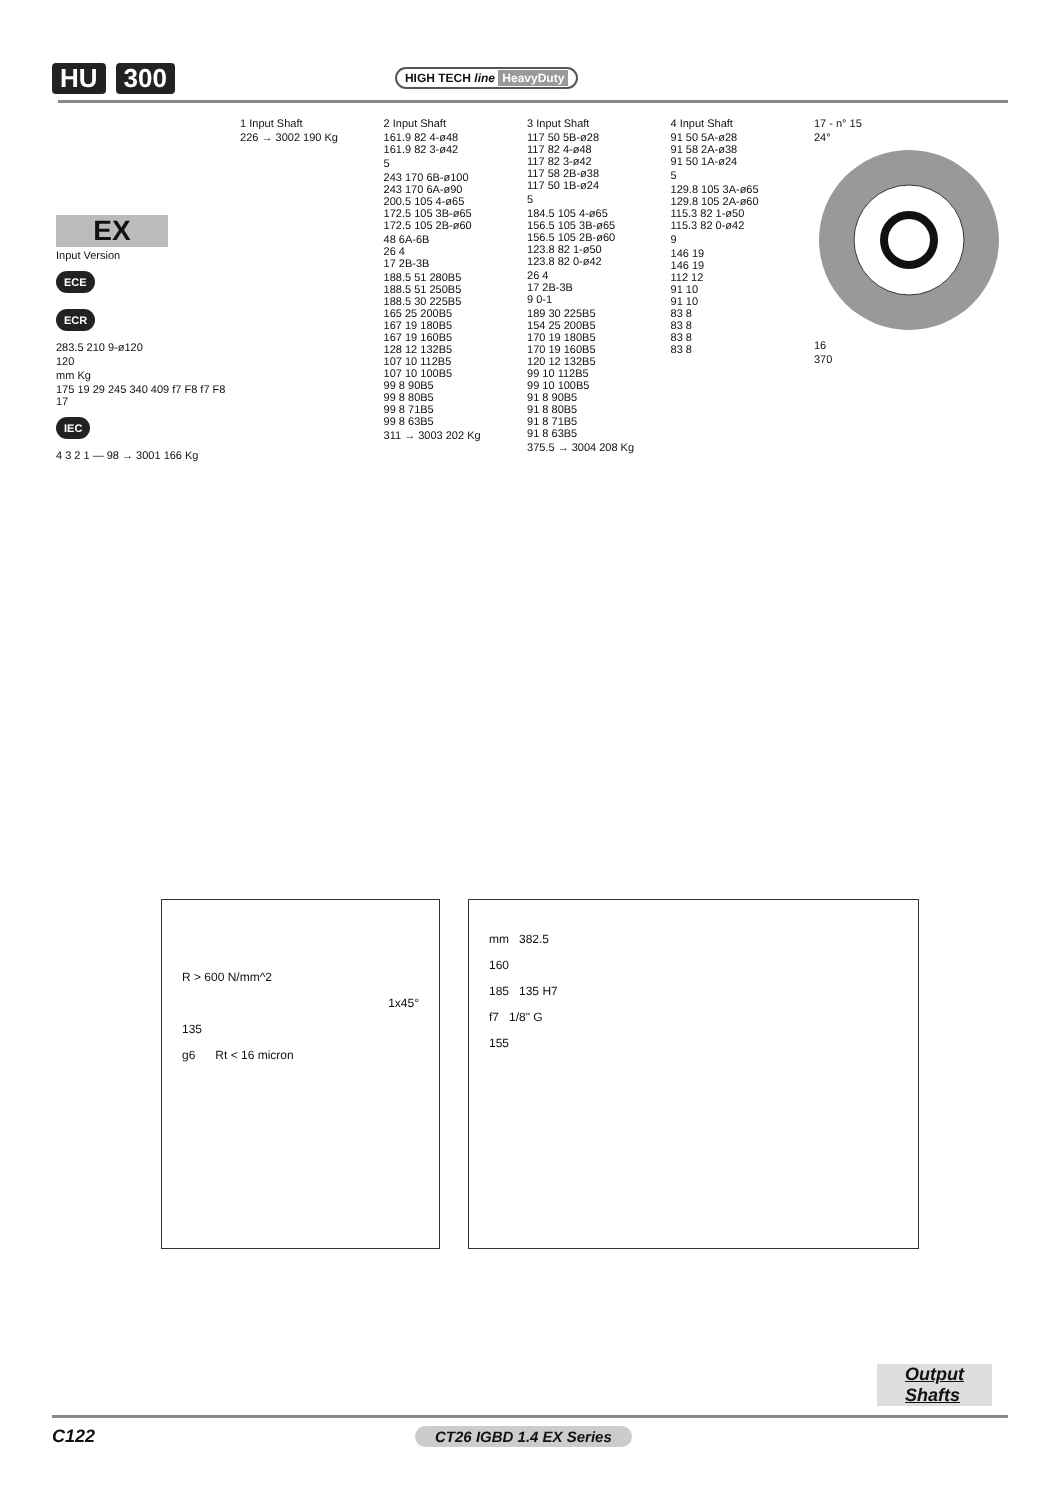HU 300 HIGH TECH line HeavyDuty
EX
Input Version
ECE
ECR
283.5 210 9-ø120
120
mm Kg
175 19 29 245 340 409 f7 F8 f7 F8 17
IEC
4 3 2 1 — 98 → 3001 166 Kg
1 Input Shaft
226 → 3002 190 Kg
2 Input Shaft
161.9 82 4-ø48
161.9 82 3-ø42
5
243 170 6B-ø100
243 170 6A-ø90
200.5 105 4-ø65
172.5 105 3B-ø65
172.5 105 2B-ø60
48 6A-6B
26 4
17 2B-3B
188.5 51 280B5
188.5 51 250B5
188.5 30 225B5
165 25 200B5
167 19 180B5
167 19 160B5
128 12 132B5
107 10 112B5
107 10 100B5
99 8 90B5
99 8 80B5
99 8 71B5
99 8 63B5
311 → 3003 202 Kg
3 Input Shaft
117 50 5B-ø28
117 82 4-ø48
117 82 3-ø42
117 58 2B-ø38
117 50 1B-ø24
5
184.5 105 4-ø65
156.5 105 3B-ø65
156.5 105 2B-ø60
123.8 82 1-ø50
123.8 82 0-ø42
26 4
17 2B-3B
9 0-1
189 30 225B5
154 25 200B5
170 19 180B5
170 19 160B5
120 12 132B5
99 10 112B5
99 10 100B5
91 8 90B5
91 8 80B5
91 8 71B5
91 8 63B5
375.5 → 3004 208 Kg
4 Input Shaft
91 50 5A-ø28
91 58 2A-ø38
91 50 1A-ø24
5
129.8 105 3A-ø65
129.8 105 2A-ø60
115.3 82 1-ø50
115.3 82 0-ø42
9
146 19
146 19
112 12
91 10
91 10
83 8
83 8
83 8
83 8
17 - n° 15
24°
16
370
R > 600 N/mm^2
1x45°
135
g6 Rt < 16 micron
mm 382.5
160
185 135 H7
f7 1/8" G
155
Output
Shafts
C122 CT26 IGBD 1.4 EX Series